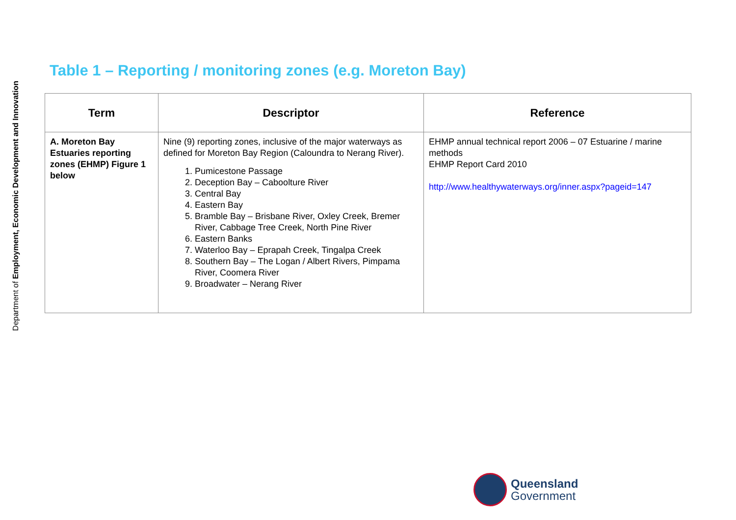Department of Employment, Economic Development and Innovation
Table 1 – Reporting / monitoring zones (e.g. Moreton Bay)
| Term | Descriptor | Reference |
| --- | --- | --- |
| A. Moreton Bay Estuaries reporting zones (EHMP) Figure 1 below | Nine (9) reporting zones, inclusive of the major waterways as defined for Moreton Bay Region (Caloundra to Nerang River). 1. Pumicestone Passage 2. Deception Bay – Caboolture River 3. Central Bay 4. Eastern Bay 5. Bramble Bay – Brisbane River, Oxley Creek, Bremer River, Cabbage Tree Creek, North Pine River 6. Eastern Banks 7. Waterloo Bay – Eprapah Creek, Tingalpa Creek 8. Southern Bay – The Logan / Albert Rivers, Pimpama River, Coomera River 9. Broadwater – Nerang River | EHMP annual technical report 2006 – 07 Estuarine / marine methods EHMP Report Card 2010 http://www.healthywaterways.org/inner.aspx?pageid=147 |
Queensland
Government